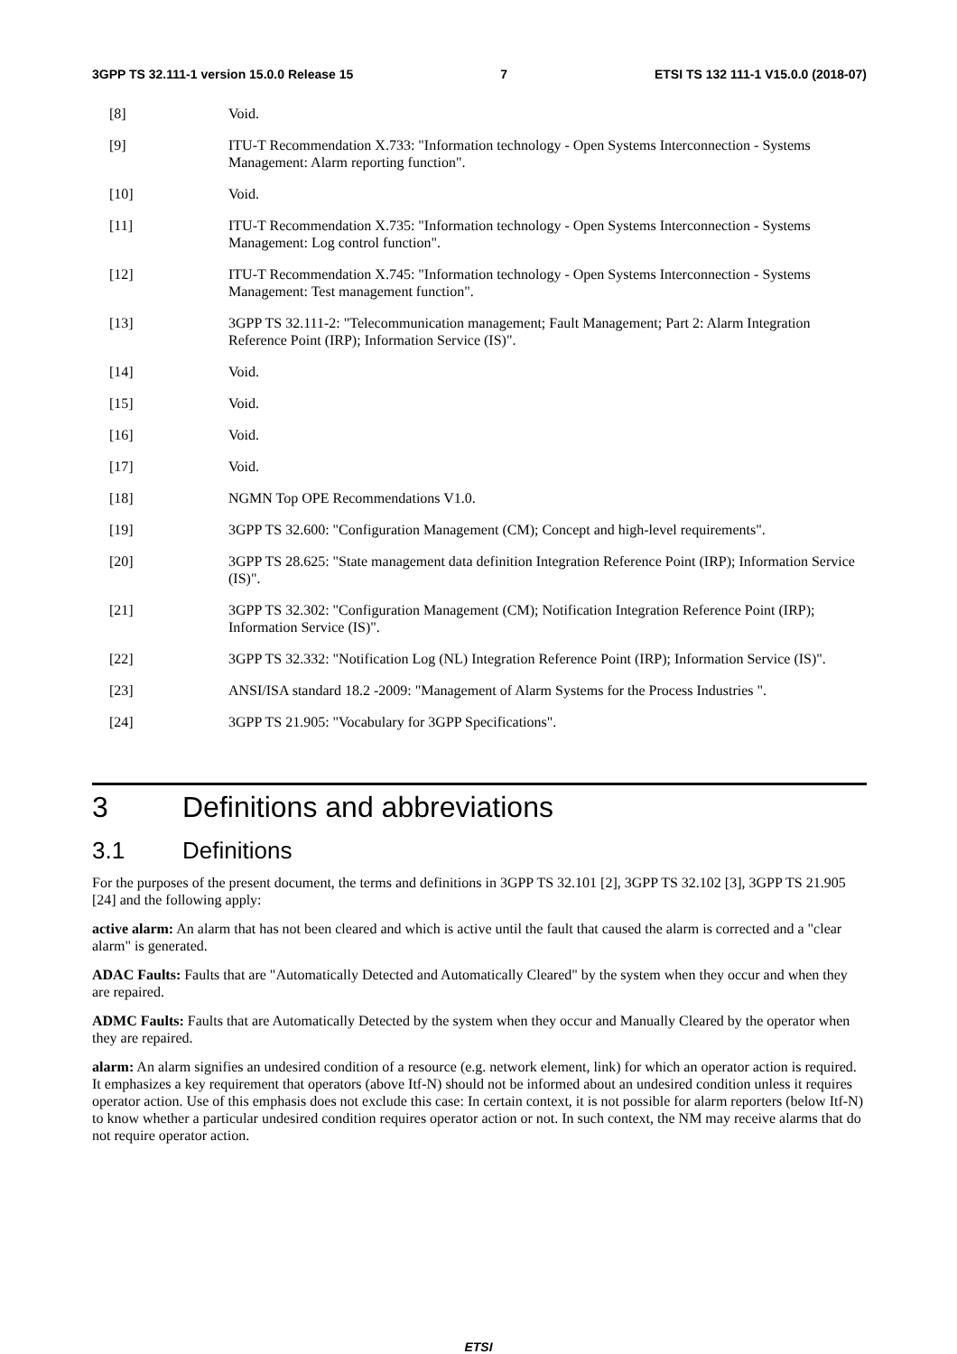3GPP TS 32.111-1 version 15.0.0 Release 15 7 ETSI TS 132 111-1 V15.0.0 (2018-07)
[8] Void.
[9] ITU-T Recommendation X.733: "Information technology - Open Systems Interconnection - Systems Management: Alarm reporting function".
[10] Void.
[11] ITU-T Recommendation X.735: "Information technology - Open Systems Interconnection - Systems Management: Log control function".
[12] ITU-T Recommendation X.745: "Information technology - Open Systems Interconnection - Systems Management: Test management function".
[13] 3GPP TS 32.111-2: "Telecommunication management; Fault Management; Part 2: Alarm Integration Reference Point (IRP); Information Service (IS)".
[14] Void.
[15] Void.
[16] Void.
[17] Void.
[18] NGMN Top OPE Recommendations V1.0.
[19] 3GPP TS 32.600: "Configuration Management (CM); Concept and high-level requirements".
[20] 3GPP TS 28.625: "State management data definition Integration Reference Point (IRP); Information Service (IS)".
[21] 3GPP TS 32.302: "Configuration Management (CM); Notification Integration Reference Point (IRP); Information Service (IS)".
[22] 3GPP TS 32.332: "Notification Log (NL) Integration Reference Point (IRP); Information Service (IS)".
[23] ANSI/ISA standard 18.2 -2009: "Management of Alarm Systems for the Process Industries ".
[24] 3GPP TS 21.905: "Vocabulary for 3GPP Specifications".
3 Definitions and abbreviations
3.1 Definitions
For the purposes of the present document, the terms and definitions in 3GPP TS 32.101 [2], 3GPP TS 32.102 [3], 3GPP TS 21.905 [24] and the following apply:
active alarm: An alarm that has not been cleared and which is active until the fault that caused the alarm is corrected and a "clear alarm" is generated.
ADAC Faults: Faults that are "Automatically Detected and Automatically Cleared" by the system when they occur and when they are repaired.
ADMC Faults: Faults that are Automatically Detected by the system when they occur and Manually Cleared by the operator when they are repaired.
alarm: An alarm signifies an undesired condition of a resource (e.g. network element, link) for which an operator action is required. It emphasizes a key requirement that operators (above Itf-N) should not be informed about an undesired condition unless it requires operator action. Use of this emphasis does not exclude this case: In certain context, it is not possible for alarm reporters (below Itf-N) to know whether a particular undesired condition requires operator action or not. In such context, the NM may receive alarms that do not require operator action.
ETSI